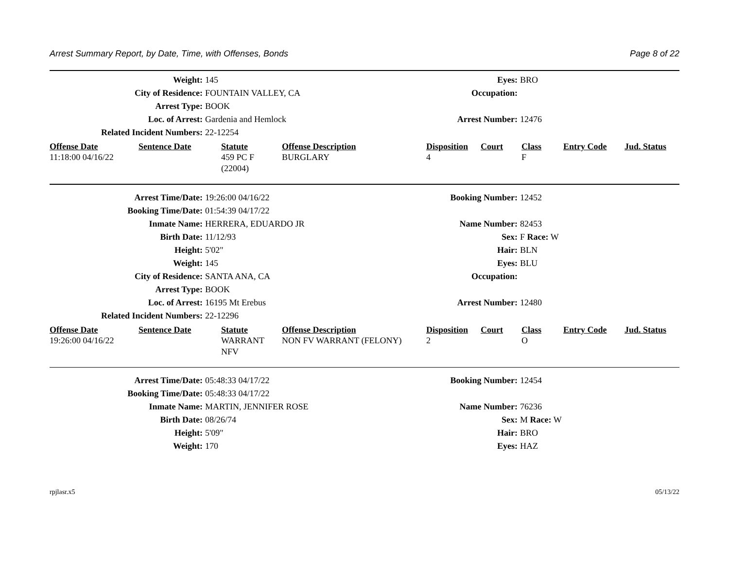Arrest Summary Report, by Date, Time, with Offenses, Bonds Page 8 of 22
| Weight: | 145 | Eyes: | BRO |
| City of Residence: | FOUNTAIN VALLEY, CA | Occupation: | |
| Arrest Type: | BOOK | | |
| Loc. of Arrest: | Gardenia and Hemlock | Arrest Number: | 12476 |
| Related Incident Numbers: | 22-12254 | | |
| Offense Date | Sentence Date | Statute | Offense Description | Disposition | Court | Class | Entry Code | Jud. Status |
| --- | --- | --- | --- | --- | --- | --- | --- | --- |
| 11:18:00 04/16/22 | | 459 PC F (22004) | BURGLARY | 4 | | F | | |
| Arrest Time/Date: | 19:26:00 04/16/22 | Booking Number: | 12452 |
| Booking Time/Date: | 01:54:39 04/17/22 | | |
| Inmate Name: | HERRERA, EDUARDO JR | Name Number: | 82453 |
| Birth Date: | 11/12/93 | Sex: | F Race: W |
| Height: | 5'02" | Hair: | BLN |
| Weight: | 145 | Eyes: | BLU |
| City of Residence: | SANTA ANA, CA | Occupation: | |
| Arrest Type: | BOOK | | |
| Loc. of Arrest: | 16195 Mt Erebus | Arrest Number: | 12480 |
| Related Incident Numbers: | 22-12296 | | |
| Offense Date | Sentence Date | Statute | Offense Description | Disposition | Court | Class | Entry Code | Jud. Status |
| --- | --- | --- | --- | --- | --- | --- | --- | --- |
| 19:26:00 04/16/22 | | WARRANT NFV | NON FV WARRANT (FELONY) | 2 | | O | | |
| Arrest Time/Date: | 05:48:33 04/17/22 | Booking Number: | 12454 |
| Booking Time/Date: | 05:48:33 04/17/22 | | |
| Inmate Name: | MARTIN, JENNIFER ROSE | Name Number: | 76236 |
| Birth Date: | 08/26/74 | Sex: | M Race: W |
| Height: | 5'09" | Hair: | BRO |
| Weight: | 170 | Eyes: | HAZ |
rpjlasr.x5 05/13/22